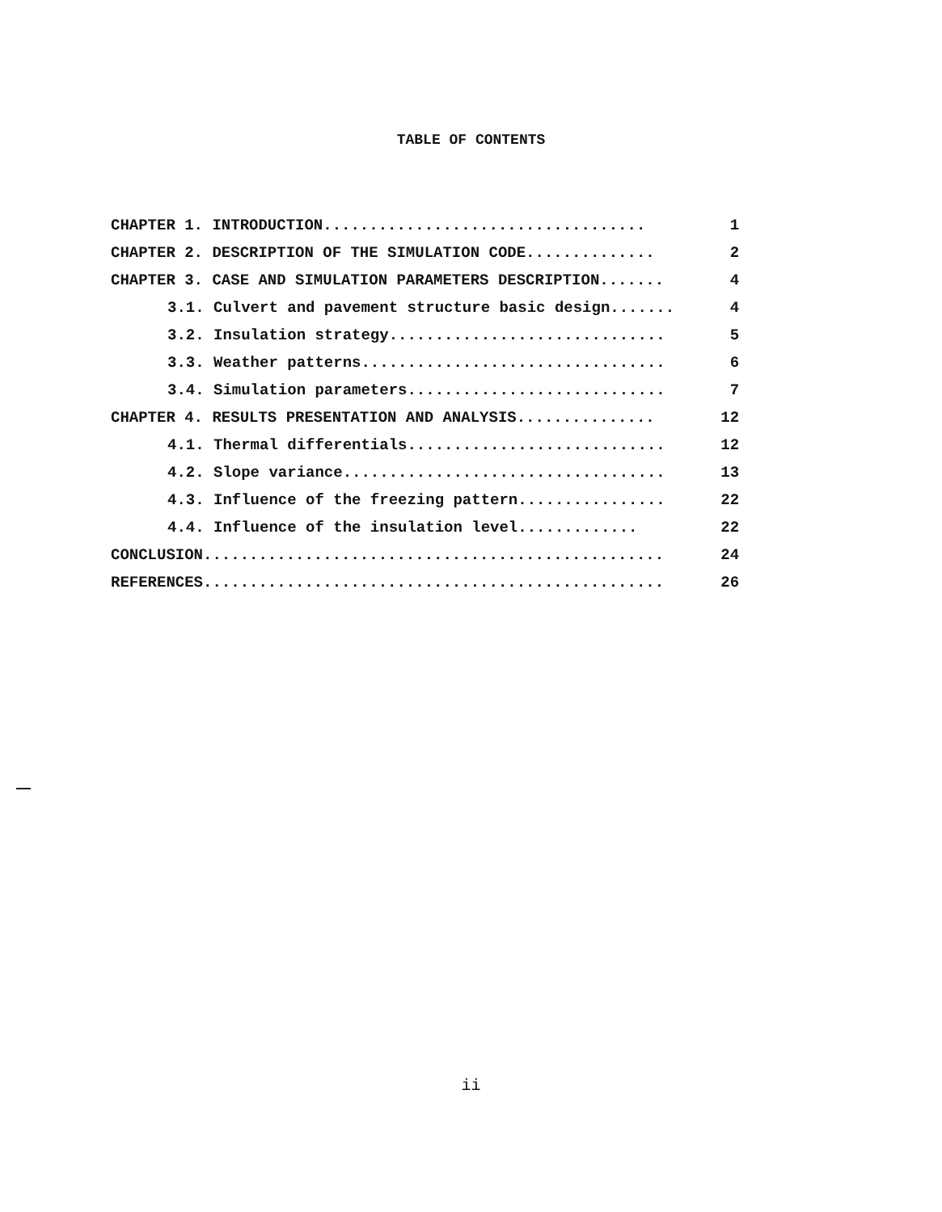TABLE OF CONTENTS
| CHAPTER 1. INTRODUCTION................................... | 1 |
| CHAPTER 2. DESCRIPTION OF THE SIMULATION CODE.............. | 2 |
| CHAPTER 3. CASE AND SIMULATION PARAMETERS DESCRIPTION....... | 4 |
| 3.1. Culvert and pavement structure basic design....... | 4 |
| 3.2. Insulation strategy.............................. | 5 |
| 3.3. Weather patterns................................. | 6 |
| 3.4. Simulation parameters............................ | 7 |
| CHAPTER 4. RESULTS PRESENTATION AND ANALYSIS............... | 12 |
| 4.1. Thermal differentials............................ | 12 |
| 4.2. Slope variance................................... | 13 |
| 4.3. Influence of the freezing pattern................ | 22 |
| 4.4. Influence of the insulation level............. | 22 |
| CONCLUSION.................................................. | 24 |
| REFERENCES.................................................. | 26 |
ii